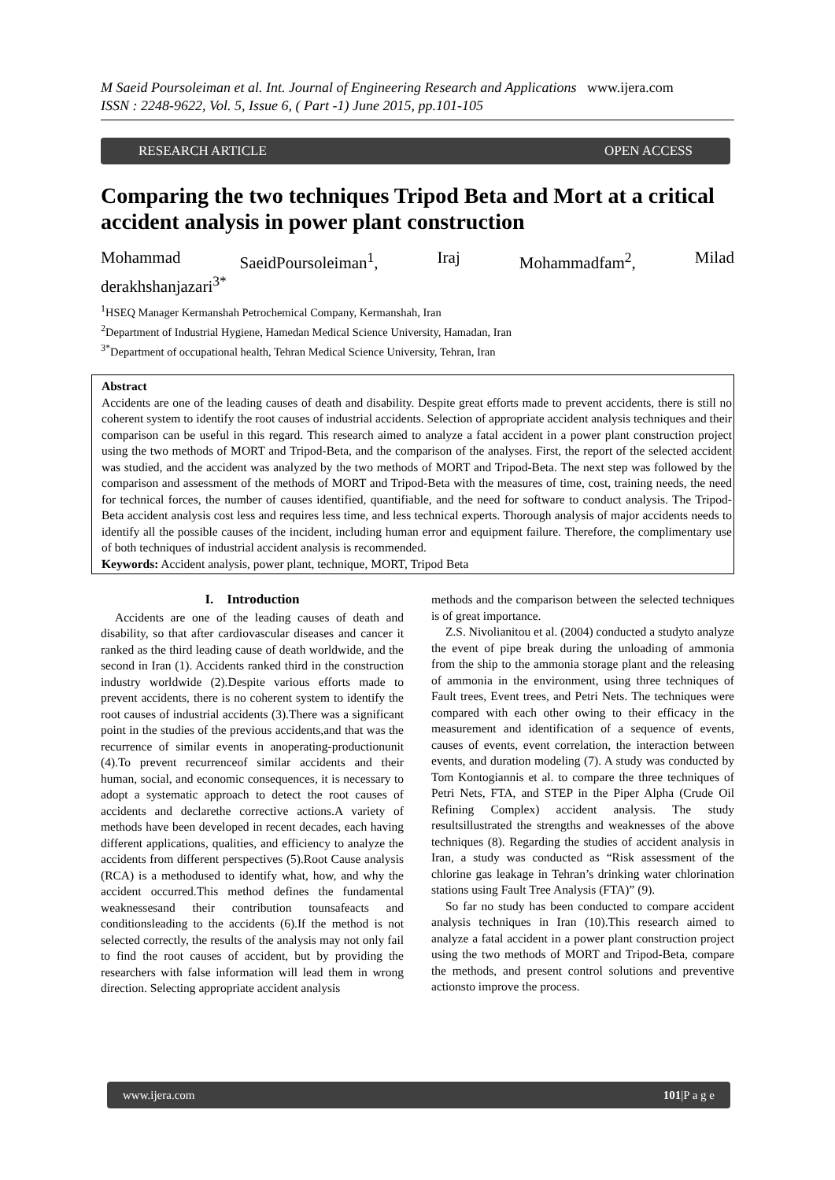M Saeid Poursoleiman et al. Int. Journal of Engineering Research and Applications www.ijera.com
ISSN : 2248-9622, Vol. 5, Issue 6, ( Part -1) June 2015, pp.101-105
RESEARCH ARTICLE OPEN ACCESS
Comparing the two techniques Tripod Beta and Mort at a critical accident analysis in power plant construction
Mohammad SaeidPoursoleiman<sup>1</sup>, Iraj Mohammadfam<sup>2</sup>, Milad
derakhshanjazari<sup>3*</sup>
<sup>1</sup>HSEQ Manager Kermanshah Petrochemical Company, Kermanshah, Iran
<sup>2</sup> Department of Industrial Hygiene, Hamedan Medical Science University, Hamadan, Iran
<sup>3*</sup>Department of occupational health, Tehran Medical Science University, Tehran, Iran
Abstract
Accidents are one of the leading causes of death and disability. Despite great efforts made to prevent accidents, there is still no coherent system to identify the root causes of industrial accidents. Selection of appropriate accident analysis techniques and their comparison can be useful in this regard. This research aimed to analyze a fatal accident in a power plant construction project using the two methods of MORT and Tripod-Beta, and the comparison of the analyses. First, the report of the selected accident was studied, and the accident was analyzed by the two methods of MORT and Tripod-Beta. The next step was followed by the comparison and assessment of the methods of MORT and Tripod-Beta with the measures of time, cost, training needs, the need for technical forces, the number of causes identified, quantifiable, and the need for software to conduct analysis. The Tripod-Beta accident analysis cost less and requires less time, and less technical experts. Thorough analysis of major accidents needs to identify all the possible causes of the incident, including human error and equipment failure. Therefore, the complimentary use of both techniques of industrial accident analysis is recommended.
Keywords: Accident analysis, power plant, technique, MORT, Tripod Beta
I. Introduction
Accidents are one of the leading causes of death and disability, so that after cardiovascular diseases and cancer it ranked as the third leading cause of death worldwide, and the second in Iran (1). Accidents ranked third in the construction industry worldwide (2).Despite various efforts made to prevent accidents, there is no coherent system to identify the root causes of industrial accidents (3).There was a significant point in the studies of the previous accidents,and that was the recurrence of similar events in anoperating-productionunit (4).To prevent recurrenceof similar accidents and their human, social, and economic consequences, it is necessary to adopt a systematic approach to detect the root causes of accidents and declarethe corrective actions.A variety of methods have been developed in recent decades, each having different applications, qualities, and efficiency to analyze the accidents from different perspectives (5).Root Cause analysis (RCA) is a methodused to identify what, how, and why the accident occurred.This method defines the fundamental weaknessesand their contribution tounsafeacts and conditionsleading to the accidents (6).If the method is not selected correctly, the results of the analysis may not only fail to find the root causes of accident, but by providing the researchers with false information will lead them in wrong direction. Selecting appropriate accident analysis
methods and the comparison between the selected techniques is of great importance.
Z.S. Nivolianitou et al. (2004) conducted a studyto analyze the event of pipe break during the unloading of ammonia from the ship to the ammonia storage plant and the releasing of ammonia in the environment, using three techniques of Fault trees, Event trees, and Petri Nets. The techniques were compared with each other owing to their efficacy in the measurement and identification of a sequence of events, causes of events, event correlation, the interaction between events, and duration modeling (7). A study was conducted by Tom Kontogiannis et al. to compare the three techniques of Petri Nets, FTA, and STEP in the Piper Alpha (Crude Oil Refining Complex) accident analysis. The study resultsillustrated the strengths and weaknesses of the above techniques (8). Regarding the studies of accident analysis in Iran, a study was conducted as “Risk assessment of the chlorine gas leakage in Tehran’s drinking water chlorination stations using Fault Tree Analysis (FTA)” (9).
So far no study has been conducted to compare accident analysis techniques in Iran (10).This research aimed to analyze a fatal accident in a power plant construction project using the two methods of MORT and Tripod-Beta, compare the methods, and present control solutions and preventive actionsto improve the process.
www.ijera.com 101|P a g e